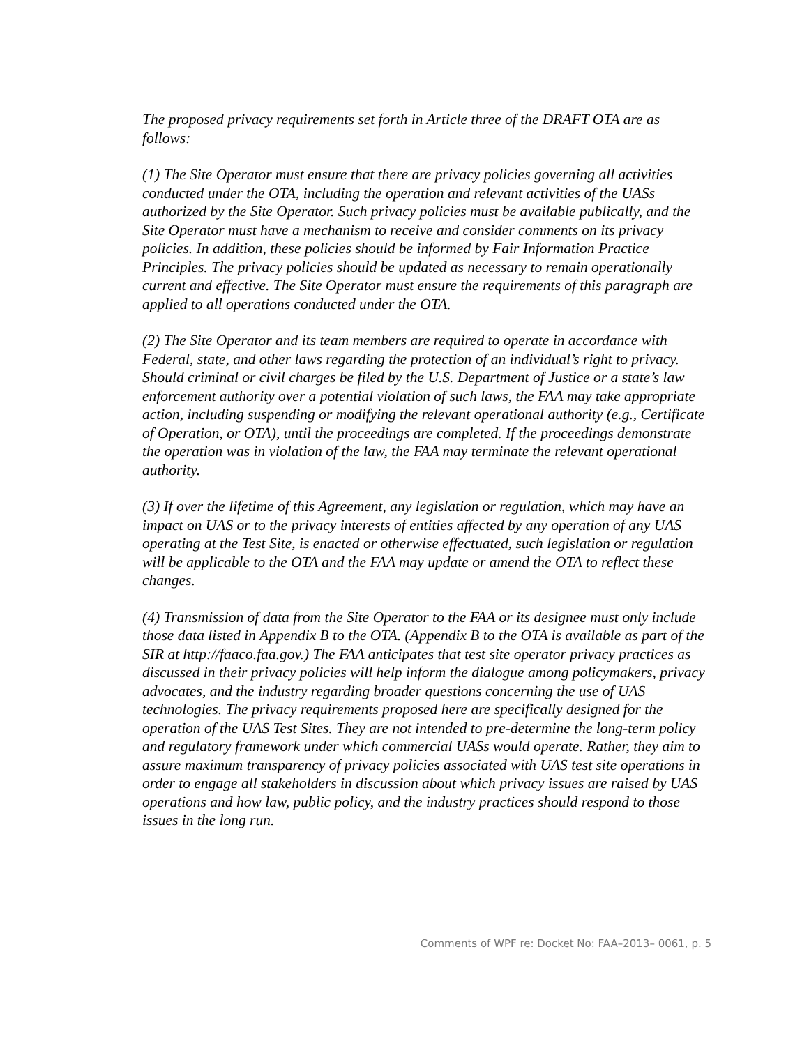The proposed privacy requirements set forth in Article three of the DRAFT OTA are as follows:
(1) The Site Operator must ensure that there are privacy policies governing all activities conducted under the OTA, including the operation and relevant activities of the UASs authorized by the Site Operator. Such privacy policies must be available publically, and the Site Operator must have a mechanism to receive and consider comments on its privacy policies. In addition, these policies should be informed by Fair Information Practice Principles. The privacy policies should be updated as necessary to remain operationally current and effective. The Site Operator must ensure the requirements of this paragraph are applied to all operations conducted under the OTA.
(2) The Site Operator and its team members are required to operate in accordance with Federal, state, and other laws regarding the protection of an individual’s right to privacy. Should criminal or civil charges be filed by the U.S. Department of Justice or a state’s law enforcement authority over a potential violation of such laws, the FAA may take appropriate action, including suspending or modifying the relevant operational authority (e.g., Certificate of Operation, or OTA), until the proceedings are completed. If the proceedings demonstrate the operation was in violation of the law, the FAA may terminate the relevant operational authority.
(3) If over the lifetime of this Agreement, any legislation or regulation, which may have an impact on UAS or to the privacy interests of entities affected by any operation of any UAS operating at the Test Site, is enacted or otherwise effectuated, such legislation or regulation will be applicable to the OTA and the FAA may update or amend the OTA to reflect these changes.
(4) Transmission of data from the Site Operator to the FAA or its designee must only include those data listed in Appendix B to the OTA. (Appendix B to the OTA is available as part of the SIR at http://faaco.faa.gov.) The FAA anticipates that test site operator privacy practices as discussed in their privacy policies will help inform the dialogue among policymakers, privacy advocates, and the industry regarding broader questions concerning the use of UAS technologies. The privacy requirements proposed here are specifically designed for the operation of the UAS Test Sites. They are not intended to pre-determine the long-term policy and regulatory framework under which commercial UASs would operate. Rather, they aim to assure maximum transparency of privacy policies associated with UAS test site operations in order to engage all stakeholders in discussion about which privacy issues are raised by UAS operations and how law, public policy, and the industry practices should respond to those issues in the long run.
Comments of WPF re: Docket No: FAA–2013– 0061, p. 5